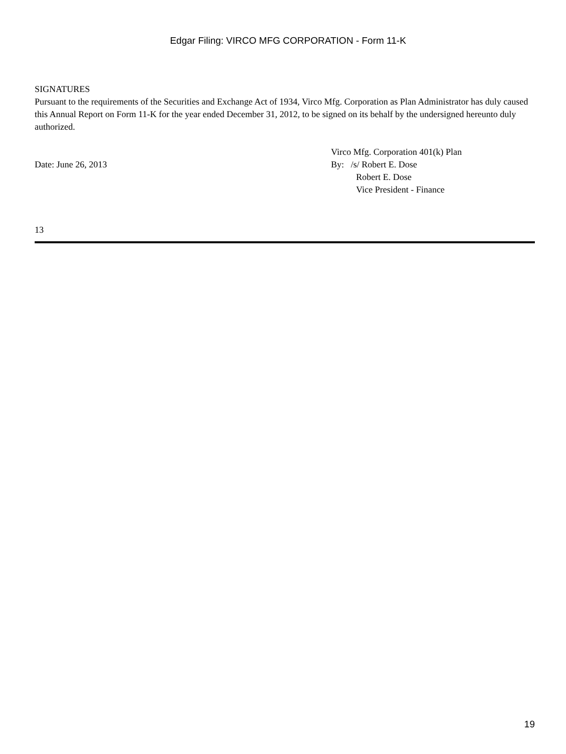Edgar Filing: VIRCO MFG CORPORATION - Form 11-K
SIGNATURES
Pursuant to the requirements of the Securities and Exchange Act of 1934, Virco Mfg. Corporation as Plan Administrator has duly caused this Annual Report on Form 11-K for the year ended December 31, 2012, to be signed on its behalf by the undersigned hereunto duly authorized.
Date: June 26, 2013
Virco Mfg. Corporation 401(k) Plan
By: /s/ Robert E. Dose
Robert E. Dose
Vice President - Finance
13
19